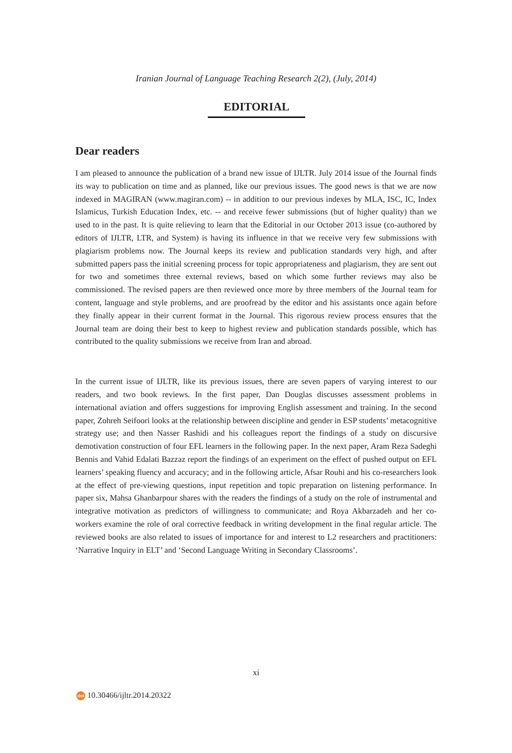Iranian Journal of Language Teaching Research 2(2), (July, 2014)
EDITORIAL
Dear readers
I am pleased to announce the publication of a brand new issue of IJLTR. July 2014 issue of the Journal finds its way to publication on time and as planned, like our previous issues. The good news is that we are now indexed in MAGIRAN (www.magiran.com) -- in addition to our previous indexes by MLA, ISC, IC, Index Islamicus, Turkish Education Index, etc. -- and receive fewer submissions (but of higher quality) than we used to in the past. It is quite relieving to learn that the Editorial in our October 2013 issue (co-authored by editors of IJLTR, LTR, and System) is having its influence in that we receive very few submissions with plagiarism problems now. The Journal keeps its review and publication standards very high, and after submitted papers pass the initial screening process for topic appropriateness and plagiarism, they are sent out for two and sometimes three external reviews, based on which some further reviews may also be commissioned. The revised papers are then reviewed once more by three members of the Journal team for content, language and style problems, and are proofread by the editor and his assistants once again before they finally appear in their current format in the Journal. This rigorous review process ensures that the Journal team are doing their best to keep to highest review and publication standards possible, which has contributed to the quality submissions we receive from Iran and abroad.
In the current issue of IJLTR, like its previous issues, there are seven papers of varying interest to our readers, and two book reviews. In the first paper, Dan Douglas discusses assessment problems in international aviation and offers suggestions for improving English assessment and training. In the second paper, Zohreh Seifoori looks at the relationship between discipline and gender in ESP students’ metacognitive strategy use; and then Nasser Rashidi and his colleagues report the findings of a study on discursive demotivation construction of four EFL learners in the following paper. In the next paper, Aram Reza Sadeghi Bennis and Vahid Edalati Bazzaz report the findings of an experiment on the effect of pushed output on EFL learners’ speaking fluency and accuracy; and in the following article, Afsar Rouhi and his co-researchers look at the effect of pre-viewing questions, input repetition and topic preparation on listening performance. In paper six, Mahsa Ghanbarpour shares with the readers the findings of a study on the role of instrumental and integrative motivation as predictors of willingness to communicate; and Roya Akbarzadeh and her co-workers examine the role of oral corrective feedback in writing development in the final regular article. The reviewed books are also related to issues of importance for and interest to L2 researchers and practitioners: ‘Narrative Inquiry in ELT’ and ‘Second Language Writing in Secondary Classrooms’.
xi
doi 10.30466/ijltr.2014.20322